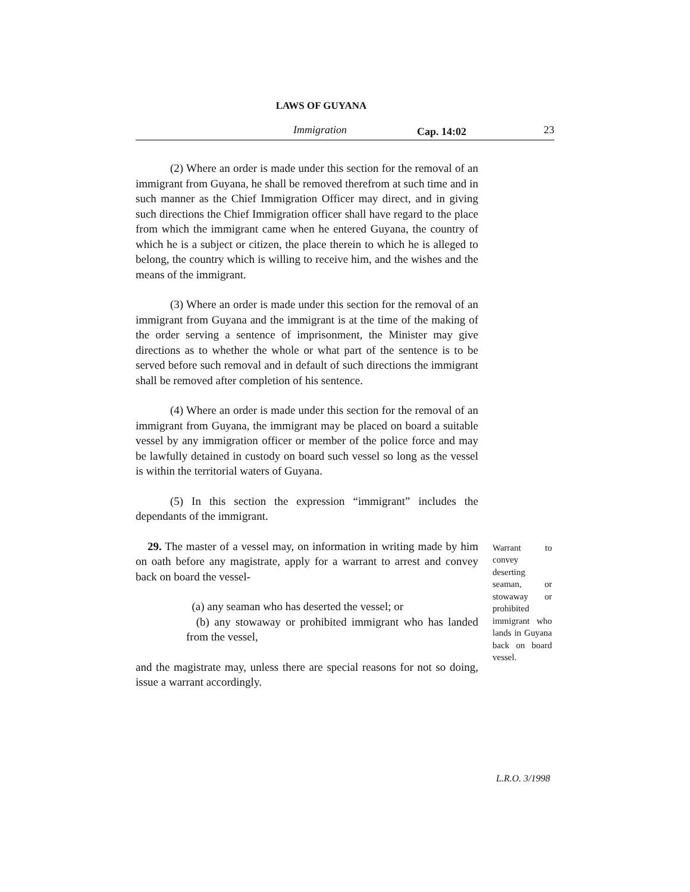LAWS OF GUYANA
Immigration Cap. 14:02 23
(2) Where an order is made under this section for the removal of an immigrant from Guyana, he shall be removed therefrom at such time and in such manner as the Chief Immigration Officer may direct, and in giving such directions the Chief Immigration officer shall have regard to the place from which the immigrant came when he entered Guyana, the country of which he is a subject or citizen, the place therein to which he is alleged to belong, the country which is willing to receive him, and the wishes and the means of the immigrant.
(3) Where an order is made under this section for the removal of an immigrant from Guyana and the immigrant is at the time of the making of the order serving a sentence of imprisonment, the Minister may give directions as to whether the whole or what part of the sentence is to be served before such removal and in default of such directions the immigrant shall be removed after completion of his sentence.
(4) Where an order is made under this section for the removal of an immigrant from Guyana, the immigrant may be placed on board a suitable vessel by any immigration officer or member of the police force and may be lawfully detained in custody on board such vessel so long as the vessel is within the territorial waters of Guyana.
(5) In this section the expression “immigrant” includes the dependants of the immigrant.
29. The master of a vessel may, on information in writing made by him on oath before any magistrate, apply for a warrant to arrest and convey back on board the vessel-
(a) any seaman who has deserted the vessel; or
(b) any stowaway or prohibited immigrant who has landed from the vessel,
and the magistrate may, unless there are special reasons for not so doing, issue a warrant accordingly.
Warrant to convey deserting seaman, or stowaway or prohibited immigrant who lands in Guyana back on board vessel.
L.R.O. 3/1998